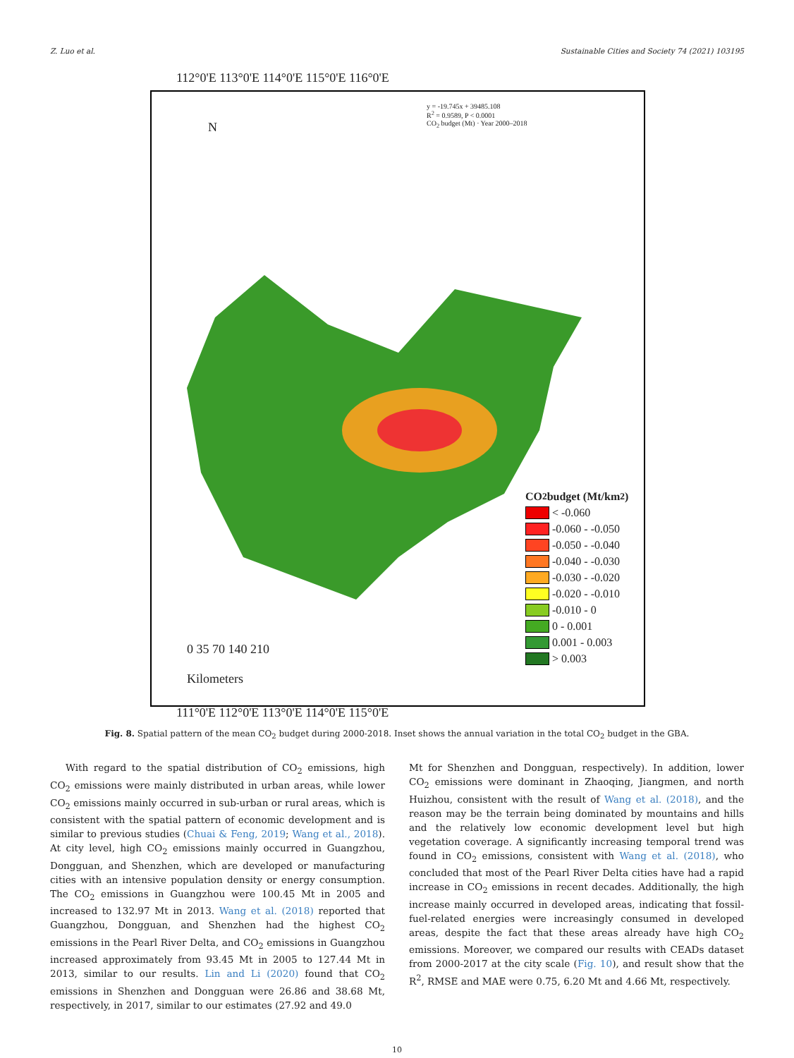Z. Luo et al. Sustainable Cities and Society 74 (2021) 103195
112°0'E 113°0'E 114°0'E 115°0'E 116°0'E
CO<sub>2</sub> budget (Mt/km<sup>2</sup>)
< -0.060
-0.060 - -0.050
-0.050 - -0.040
-0.040 - -0.030
-0.030 - -0.020
-0.020 - -0.010
-0.010 - 0
0 - 0.001
0.001 - 0.003
> 0.003
0 35 70 140 210
Kilometers
N
y = -19.745x + 39485.108
R<sup>2</sup> = 0.9589, P < 0.0001
CO<sub>2</sub> budget (Mt) · Year 2000–2018
111°0'E 112°0'E 113°0'E 114°0'E 115°0'E
Fig. 8. Spatial pattern of the mean CO<sub>2</sub> budget during 2000-2018. Inset shows the annual variation in the total CO<sub>2</sub> budget in the GBA.
With regard to the spatial distribution of CO<sub>2</sub> emissions, high CO<sub>2</sub> emissions were mainly distributed in urban areas, while lower CO<sub>2</sub> emissions mainly occurred in sub-urban or rural areas, which is consistent with the spatial pattern of economic development and is similar to previous studies (Chuai & Feng, 2019; Wang et al., 2018). At city level, high CO<sub>2</sub> emissions mainly occurred in Guangzhou, Dongguan, and Shenzhen, which are developed or manufacturing cities with an intensive population density or energy consumption. The CO<sub>2</sub> emissions in Guangzhou were 100.45 Mt in 2005 and increased to 132.97 Mt in 2013. Wang et al. (2018) reported that Guangzhou, Dongguan, and Shenzhen had the highest CO<sub>2</sub> emissions in the Pearl River Delta, and CO<sub>2</sub> emissions in Guangzhou increased approximately from 93.45 Mt in 2005 to 127.44 Mt in 2013, similar to our results. Lin and Li (2020) found that CO<sub>2</sub> emissions in Shenzhen and Dongguan were 26.86 and 38.68 Mt, respectively, in 2017, similar to our estimates (27.92 and 49.0
Mt for Shenzhen and Dongguan, respectively). In addition, lower CO<sub>2</sub> emissions were dominant in Zhaoqing, Jiangmen, and north Huizhou, consistent with the result of Wang et al. (2018), and the reason may be the terrain being dominated by mountains and hills and the relatively low economic development level but high vegetation coverage. A significantly increasing temporal trend was found in CO<sub>2</sub> emissions, consistent with Wang et al. (2018), who concluded that most of the Pearl River Delta cities have had a rapid increase in CO<sub>2</sub> emissions in recent decades. Additionally, the high increase mainly occurred in developed areas, indicating that fossil-fuel-related energies were increasingly consumed in developed areas, despite the fact that these areas already have high CO<sub>2</sub> emissions. Moreover, we compared our results with CEADs dataset from 2000-2017 at the city scale (Fig. 10), and result show that the R<sup>2</sup>, RMSE and MAE were 0.75, 6.20 Mt and 4.66 Mt, respectively.
10